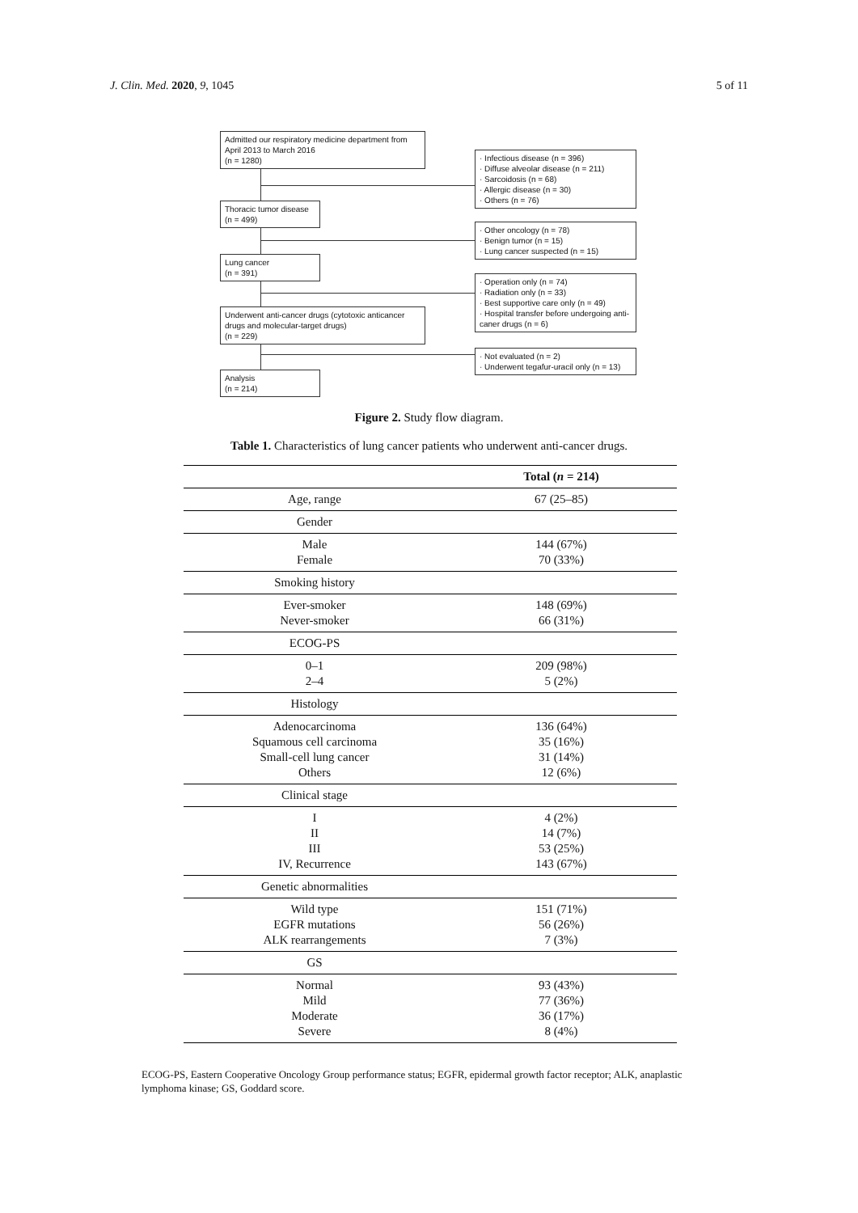J. Clin. Med. 2020, 9, 1045 5 of 11
Admitted our respiratory medicine department from April 2013 to March 2016
(n = 1280)
· Infectious disease (n = 396)
· Diffuse alveolar disease (n = 211)
· Sarcoidosis (n = 68)
· Allergic disease (n = 30)
· Others (n = 76)
Thoracic tumor disease
(n = 499)
· Other oncology (n = 78)
· Benign tumor (n = 15)
· Lung cancer suspected (n = 15)
Lung cancer
(n = 391)
· Operation only (n = 74)
· Radiation only (n = 33)
· Best supportive care only (n = 49)
· Hospital transfer before undergoing anti-caner drugs (n = 6)
Underwent anti-cancer drugs (cytotoxic anticancer drugs and molecular-target drugs)
(n = 229)
· Not evaluated (n = 2)
· Underwent tegafur-uracil only (n = 13)
Analysis
(n = 214)
Figure 2. Study flow diagram.
Table 1. Characteristics of lung cancer patients who underwent anti-cancer drugs.
| | Total ( n = 214) |
| --- | --- |
| Age, range | 67 (25–85) |
| Gender | |
| Male Female | 144 (67%) 70 (33%) |
| Smoking history | |
| Ever-smoker Never-smoker | 148 (69%) 66 (31%) |
| ECOG-PS | |
| 0–1 2–4 | 209 (98%) 5 (2%) |
| Histology | |
| Adenocarcinoma Squamous cell carcinoma Small-cell lung cancer Others | 136 (64%) 35 (16%) 31 (14%) 12 (6%) |
| Clinical stage | |
| I II III IV, Recurrence | 4 (2%) 14 (7%) 53 (25%) 143 (67%) |
| Genetic abnormalities | |
| Wild type EGFR mutations ALK rearrangements | 151 (71%) 56 (26%) 7 (3%) |
| GS | |
| Normal Mild Moderate Severe | 93 (43%) 77 (36%) 36 (17%) 8 (4%) |
ECOG-PS, Eastern Cooperative Oncology Group performance status; EGFR, epidermal growth factor receptor; ALK, anaplastic lymphoma kinase; GS, Goddard score.